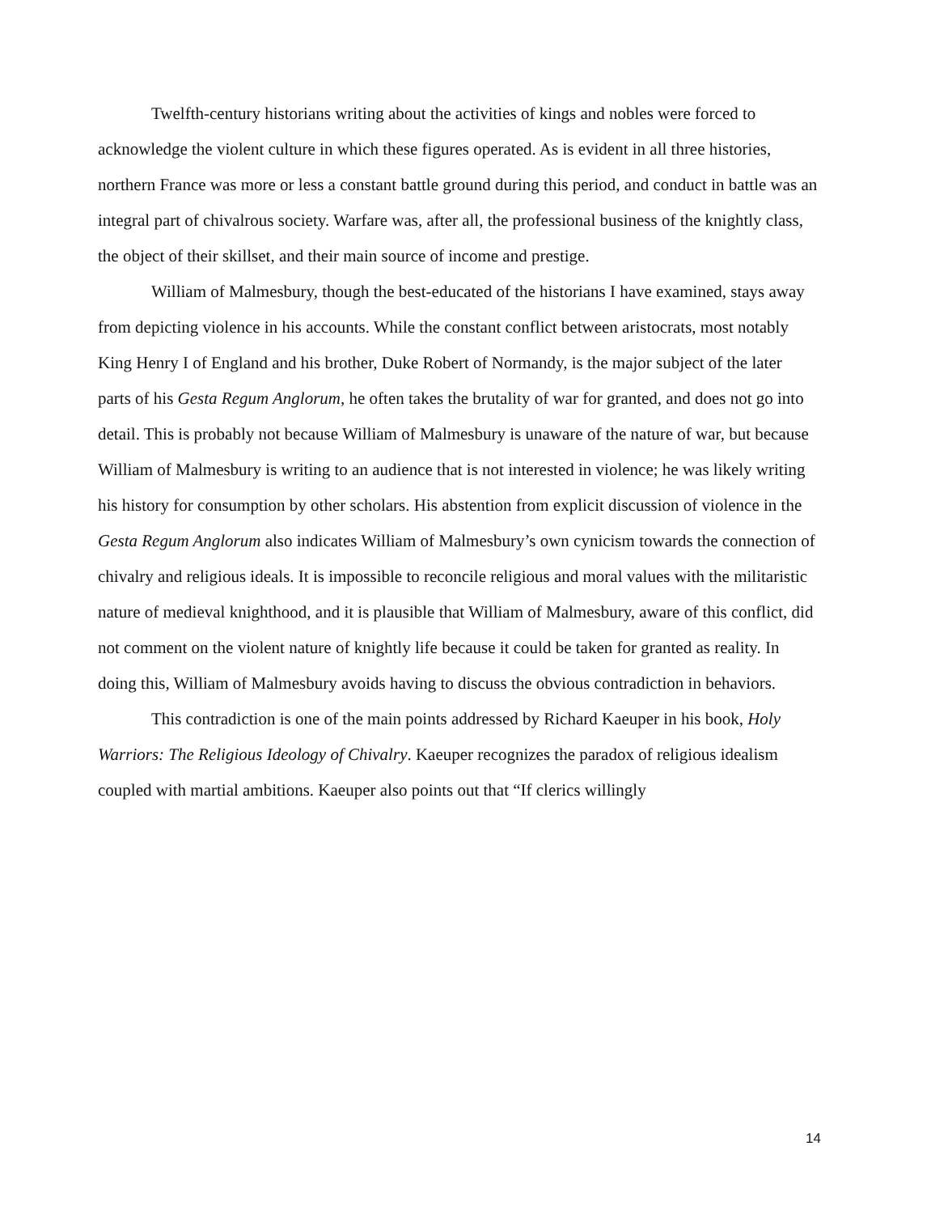Twelfth-century historians writing about the activities of kings and nobles were forced to acknowledge the violent culture in which these figures operated. As is evident in all three histories, northern France was more or less a constant battle ground during this period, and conduct in battle was an integral part of chivalrous society. Warfare was, after all, the professional business of the knightly class, the object of their skillset, and their main source of income and prestige.
William of Malmesbury, though the best-educated of the historians I have examined, stays away from depicting violence in his accounts. While the constant conflict between aristocrats, most notably King Henry I of England and his brother, Duke Robert of Normandy, is the major subject of the later parts of his Gesta Regum Anglorum, he often takes the brutality of war for granted, and does not go into detail. This is probably not because William of Malmesbury is unaware of the nature of war, but because William of Malmesbury is writing to an audience that is not interested in violence; he was likely writing his history for consumption by other scholars. His abstention from explicit discussion of violence in the Gesta Regum Anglorum also indicates William of Malmesbury’s own cynicism towards the connection of chivalry and religious ideals. It is impossible to reconcile religious and moral values with the militaristic nature of medieval knighthood, and it is plausible that William of Malmesbury, aware of this conflict, did not comment on the violent nature of knightly life because it could be taken for granted as reality. In doing this, William of Malmesbury avoids having to discuss the obvious contradiction in behaviors.
This contradiction is one of the main points addressed by Richard Kaeuper in his book, Holy Warriors: The Religious Ideology of Chivalry. Kaeuper recognizes the paradox of religious idealism coupled with martial ambitions. Kaeuper also points out that “If clerics willingly
14